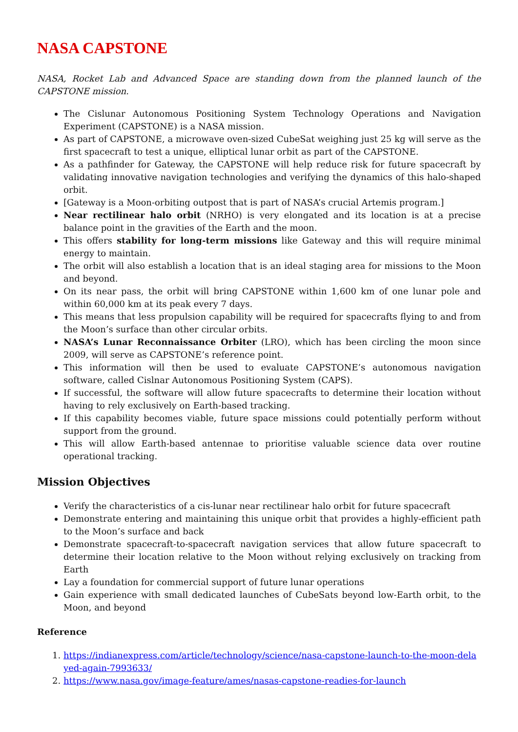NASA CAPSTONE
NASA, Rocket Lab and Advanced Space are standing down from the planned launch of the CAPSTONE mission.
The Cislunar Autonomous Positioning System Technology Operations and Navigation Experiment (CAPSTONE) is a NASA mission.
As part of CAPSTONE, a microwave oven-sized CubeSat weighing just 25 kg will serve as the first spacecraft to test a unique, elliptical lunar orbit as part of the CAPSTONE.
As a pathfinder for Gateway, the CAPSTONE will help reduce risk for future spacecraft by validating innovative navigation technologies and verifying the dynamics of this halo-shaped orbit.
[Gateway is a Moon-orbiting outpost that is part of NASA’s crucial Artemis program.]
Near rectilinear halo orbit (NRHO) is very elongated and its location is at a precise balance point in the gravities of the Earth and the moon.
This offers stability for long-term missions like Gateway and this will require minimal energy to maintain.
The orbit will also establish a location that is an ideal staging area for missions to the Moon and beyond.
On its near pass, the orbit will bring CAPSTONE within 1,600 km of one lunar pole and within 60,000 km at its peak every 7 days.
This means that less propulsion capability will be required for spacecrafts flying to and from the Moon’s surface than other circular orbits.
NASA’s Lunar Reconnaissance Orbiter (LRO), which has been circling the moon since 2009, will serve as CAPSTONE’s reference point.
This information will then be used to evaluate CAPSTONE’s autonomous navigation software, called Cislnar Autonomous Positioning System (CAPS).
If successful, the software will allow future spacecrafts to determine their location without having to rely exclusively on Earth-based tracking.
If this capability becomes viable, future space missions could potentially perform without support from the ground.
This will allow Earth-based antennae to prioritise valuable science data over routine operational tracking.
Mission Objectives
Verify the characteristics of a cis-lunar near rectilinear halo orbit for future spacecraft
Demonstrate entering and maintaining this unique orbit that provides a highly-efficient path to the Moon’s surface and back
Demonstrate spacecraft-to-spacecraft navigation services that allow future spacecraft to determine their location relative to the Moon without relying exclusively on tracking from Earth
Lay a foundation for commercial support of future lunar operations
Gain experience with small dedicated launches of CubeSats beyond low-Earth orbit, to the Moon, and beyond
Reference
1. https://indianexpress.com/article/technology/science/nasa-capstone-launch-to-the-moon-delayed-again-7993633/
2. https://www.nasa.gov/image-feature/ames/nasas-capstone-readies-for-launch